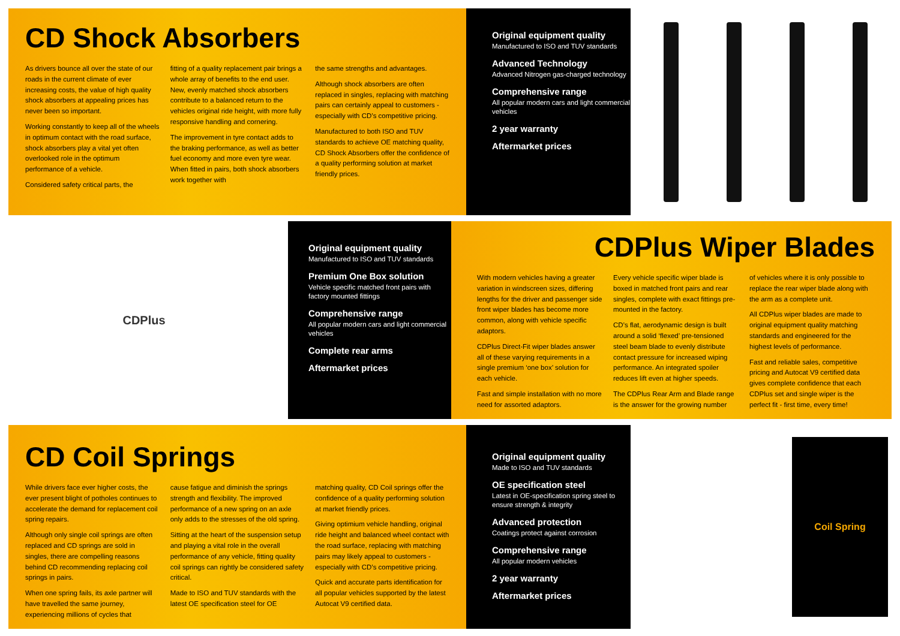CD Shock Absorbers
As drivers bounce all over the state of our roads in the current climate of ever increasing costs, the value of high quality shock absorbers at appealing prices has never been so important.
Working constantly to keep all of the wheels in optimum contact with the road surface, shock absorbers play a vital yet often overlooked role in the optimum performance of a vehicle.
Considered safety critical parts, the
fitting of a quality replacement pair brings a whole array of benefits to the end user. New, evenly matched shock absorbers contribute to a balanced return to the vehicles original ride height, with more fully responsive handling and cornering.
The improvement in tyre contact adds to the braking performance, as well as better fuel economy and more even tyre wear. When fitted in pairs, both shock absorbers work together with
the same strengths and advantages.
Although shock absorbers are often replaced in singles, replacing with matching pairs can certainly appeal to customers - especially with CD’s competitive pricing.
Manufactured to both ISO and TUV standards to achieve OE matching quality, CD Shock Absorbers offer the confidence of a quality performing solution at market friendly prices.
Original equipment quality
Manufactured to ISO and TUV standards
Advanced Technology
Advanced Nitrogen gas-charged technology
Comprehensive range
All popular modern cars and light commercial vehicles
2 year warranty
Aftermarket prices
CDPlus
Original equipment quality
Manufactured to ISO and TUV standards
Premium One Box solution
Vehicle specific matched front pairs with factory mounted fittings
Comprehensive range
All popular modern cars and light commercial vehicles
Complete rear arms
Aftermarket prices
CDPlus Wiper Blades
With modern vehicles having a greater variation in windscreen sizes, differing lengths for the driver and passenger side front wiper blades has become more common, along with vehicle specific adaptors.
CDPlus Direct-Fit wiper blades answer all of these varying requirements in a single premium ‘one box’ solution for each vehicle.
Fast and simple installation with no more need for assorted adaptors.
Every vehicle specific wiper blade is boxed in matched front pairs and rear singles, complete with exact fittings pre-mounted in the factory.
CD’s flat, aerodynamic design is built around a solid ‘flexed’ pre-tensioned steel beam blade to evenly distribute contact pressure for increased wiping performance. An integrated spoiler reduces lift even at higher speeds.
The CDPlus Rear Arm and Blade range is the answer for the growing number
of vehicles where it is only possible to replace the rear wiper blade along with the arm as a complete unit.
All CDPlus wiper blades are made to original equipment quality matching standards and engineered for the highest levels of performance.
Fast and reliable sales, competitive pricing and Autocat V9 certified data gives complete confidence that each CDPlus set and single wiper is the perfect fit - first time, every time!
CD Coil Springs
While drivers face ever higher costs, the ever present blight of potholes continues to accelerate the demand for replacement coil spring repairs.
Although only single coil springs are often replaced and CD springs are sold in singles, there are compelling reasons behind CD recommending replacing coil springs in pairs.
When one spring fails, its axle partner will have travelled the same journey, experiencing millions of cycles that
cause fatigue and diminish the springs strength and flexibility. The improved performance of a new spring on an axle only adds to the stresses of the old spring.
Sitting at the heart of the suspension setup and playing a vital role in the overall performance of any vehicle, fitting quality coil springs can rightly be considered safety critical.
Made to ISO and TUV standards with the latest OE specification steel for OE
matching quality, CD Coil springs offer the confidence of a quality performing solution at market friendly prices.
Giving optimium vehicle handling, original ride height and balanced wheel contact with the road surface, replacing with matching pairs may likely appeal to customers - especially with CD’s competitive pricing.
Quick and accurate parts identification for all popular vehicles supported by the latest Autocat V9 certified data.
Original equipment quality
Made to ISO and TUV standards
OE specification steel
Latest in OE-specification spring steel to ensure strength & integrity
Advanced protection
Coatings protect against corrosion
Comprehensive range
All popular modern vehicles
2 year warranty
Aftermarket prices
Coil Spring